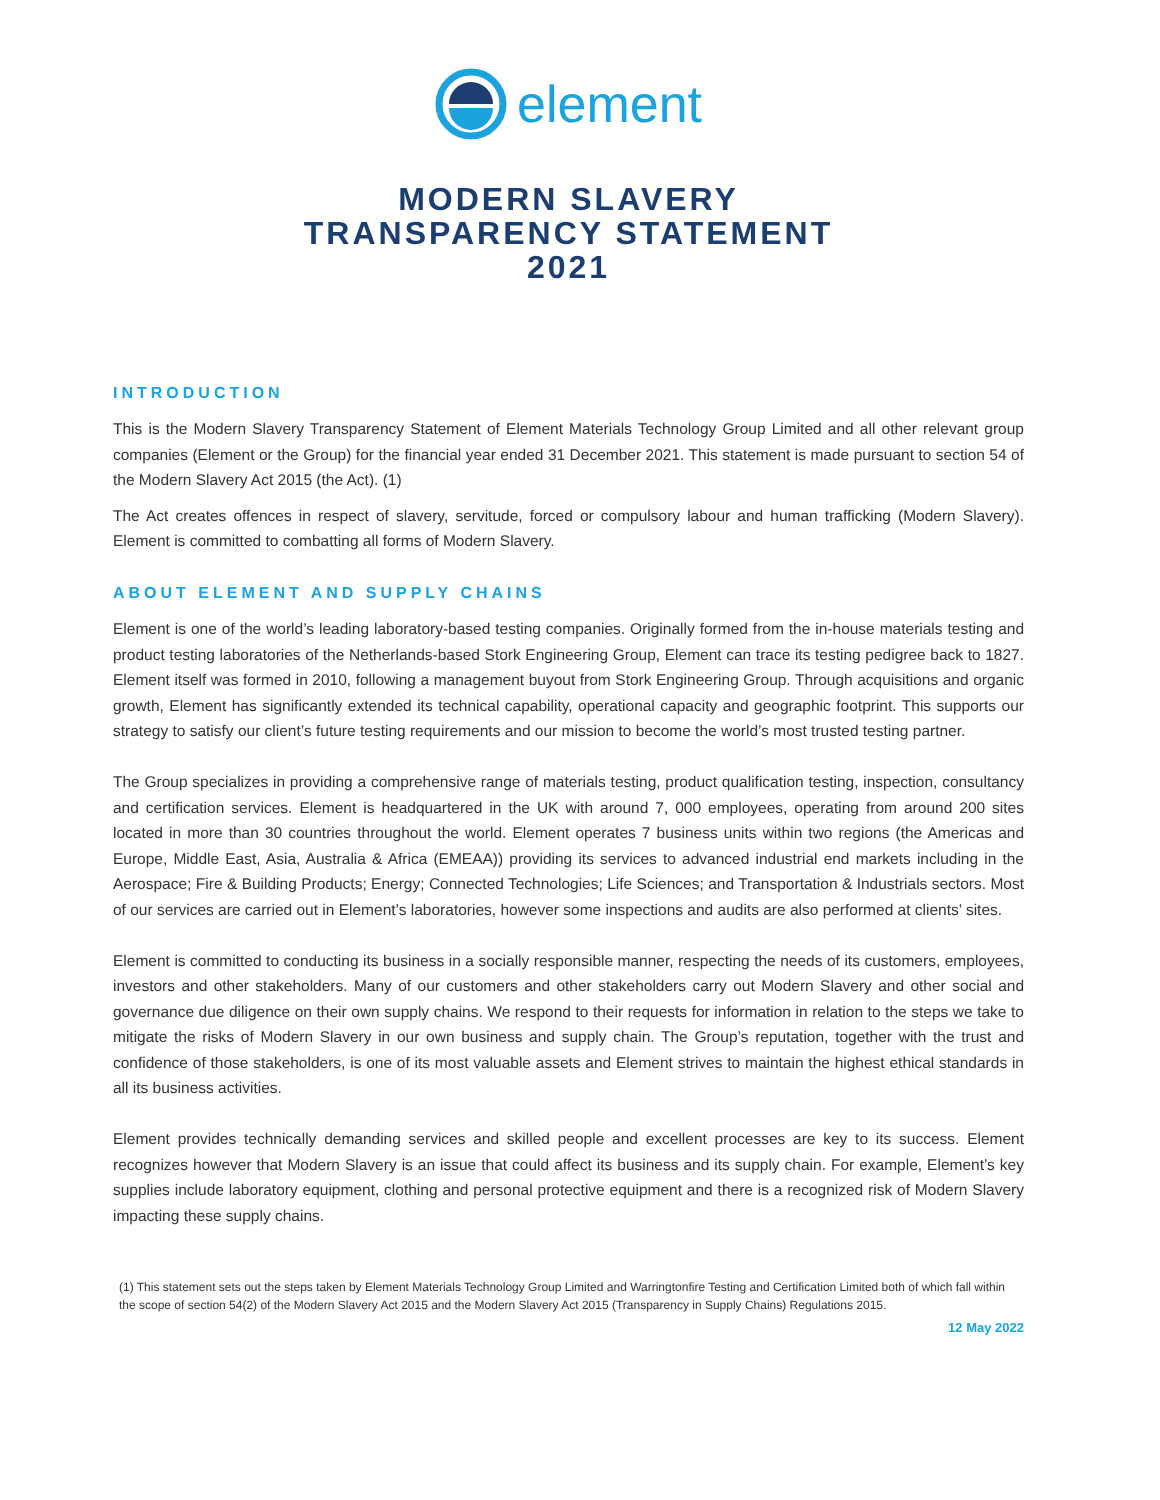element
MODERN SLAVERY
TRANSPARENCY STATEMENT
2021
INTRODUCTION
This is the Modern Slavery Transparency Statement of Element Materials Technology Group Limited and all other relevant group companies (Element or the Group) for the financial year ended 31 December 2021. This statement is made pursuant to section 54 of the Modern Slavery Act 2015 (the Act). (1)
The Act creates offences in respect of slavery, servitude, forced or compulsory labour and human trafficking (Modern Slavery). Element is committed to combatting all forms of Modern Slavery.
ABOUT ELEMENT AND SUPPLY CHAINS
Element is one of the world’s leading laboratory-based testing companies. Originally formed from the in-house materials testing and product testing laboratories of the Netherlands-based Stork Engineering Group, Element can trace its testing pedigree back to 1827. Element itself was formed in 2010, following a management buyout from Stork Engineering Group. Through acquisitions and organic growth, Element has significantly extended its technical capability, operational capacity and geographic footprint. This supports our strategy to satisfy our client’s future testing requirements and our mission to become the world’s most trusted testing partner.
The Group specializes in providing a comprehensive range of materials testing, product qualification testing, inspection, consultancy and certification services. Element is headquartered in the UK with around 7, 000 employees, operating from around 200 sites located in more than 30 countries throughout the world. Element operates 7 business units within two regions (the Americas and Europe, Middle East, Asia, Australia & Africa (EMEAA)) providing its services to advanced industrial end markets including in the Aerospace; Fire & Building Products; Energy; Connected Technologies; Life Sciences; and Transportation & Industrials sectors. Most of our services are carried out in Element’s laboratories, however some inspections and audits are also performed at clients’ sites.
Element is committed to conducting its business in a socially responsible manner, respecting the needs of its customers, employees, investors and other stakeholders. Many of our customers and other stakeholders carry out Modern Slavery and other social and governance due diligence on their own supply chains. We respond to their requests for information in relation to the steps we take to mitigate the risks of Modern Slavery in our own business and supply chain. The Group’s reputation, together with the trust and confidence of those stakeholders, is one of its most valuable assets and Element strives to maintain the highest ethical standards in all its business activities.
Element provides technically demanding services and skilled people and excellent processes are key to its success. Element recognizes however that Modern Slavery is an issue that could affect its business and its supply chain. For example, Element’s key supplies include laboratory equipment, clothing and personal protective equipment and there is a recognized risk of Modern Slavery impacting these supply chains.
(1) This statement sets out the steps taken by Element Materials Technology Group Limited and Warringtonfire Testing and Certification Limited both of which fall within the scope of section 54(2) of the Modern Slavery Act 2015 and the Modern Slavery Act 2015 (Transparency in Supply Chains) Regulations 2015.
12 May 2022